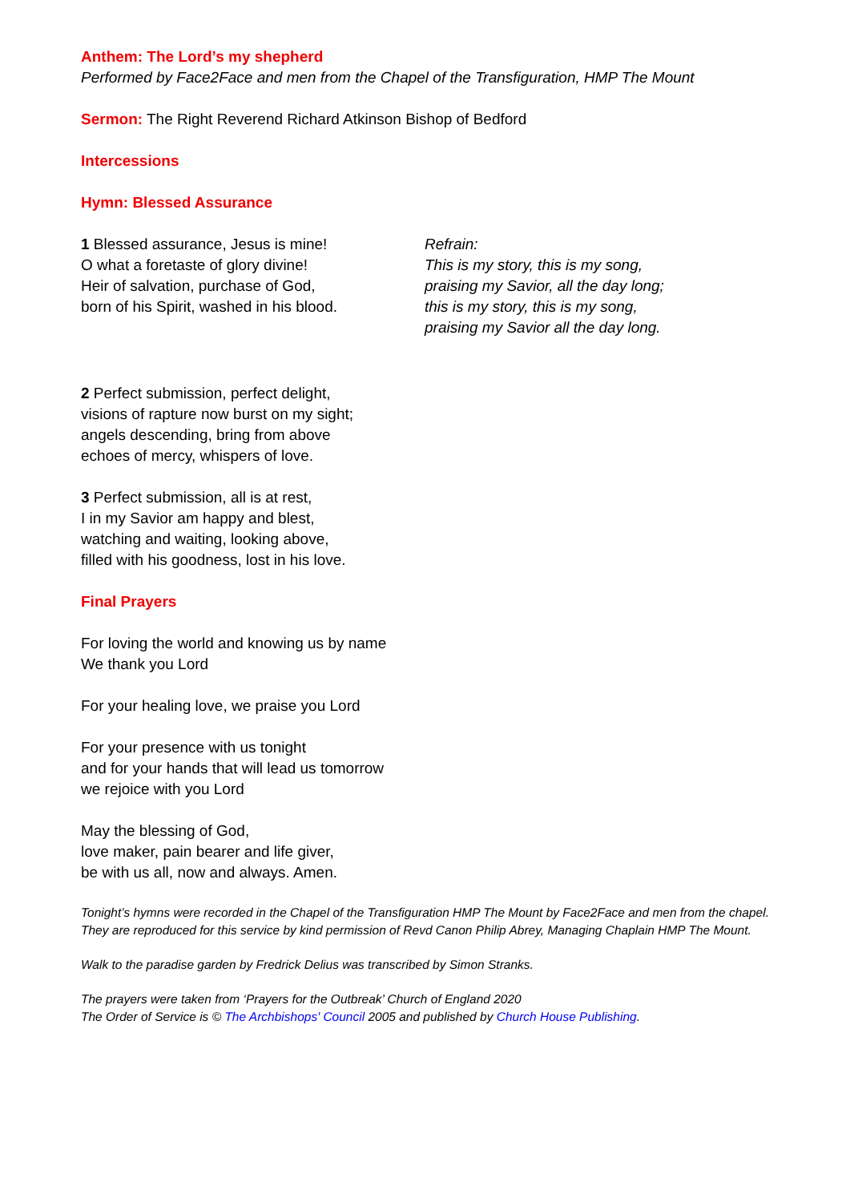Anthem: The Lord’s my shepherd
Performed by Face2Face and men from the Chapel of the Transfiguration, HMP The Mount
Sermon: The Right Reverend Richard Atkinson Bishop of Bedford
Intercessions
Hymn: Blessed Assurance
1 Blessed assurance, Jesus is mine!
O what a foretaste of glory divine!
Heir of salvation, purchase of God,
born of his Spirit, washed in his blood.
Refrain:
This is my story, this is my song,
praising my Savior, all the day long;
this is my story, this is my song,
praising my Savior all the day long.
2 Perfect submission, perfect delight,
visions of rapture now burst on my sight;
angels descending, bring from above
echoes of mercy, whispers of love.
3 Perfect submission, all is at rest,
I in my Savior am happy and blest,
watching and waiting, looking above,
filled with his goodness, lost in his love.
Final Prayers
For loving the world and knowing us by name
We thank you Lord
For your healing love, we praise you Lord
For your presence with us tonight
and for your hands that will lead us tomorrow
we rejoice with you Lord
May the blessing of God,
love maker, pain bearer and life giver,
be with us all, now and always. Amen.
Tonight’s hymns were recorded in the Chapel of the Transfiguration HMP The Mount by Face2Face and men from the chapel. They are reproduced for this service by kind permission of Revd Canon Philip Abrey, Managing Chaplain HMP The Mount.
Walk to the paradise garden by Fredrick Delius was transcribed by Simon Stranks.
The prayers were taken from ‘Prayers for the Outbreak’ Church of England 2020
The Order of Service is © The Archbishops' Council 2005 and published by Church House Publishing.